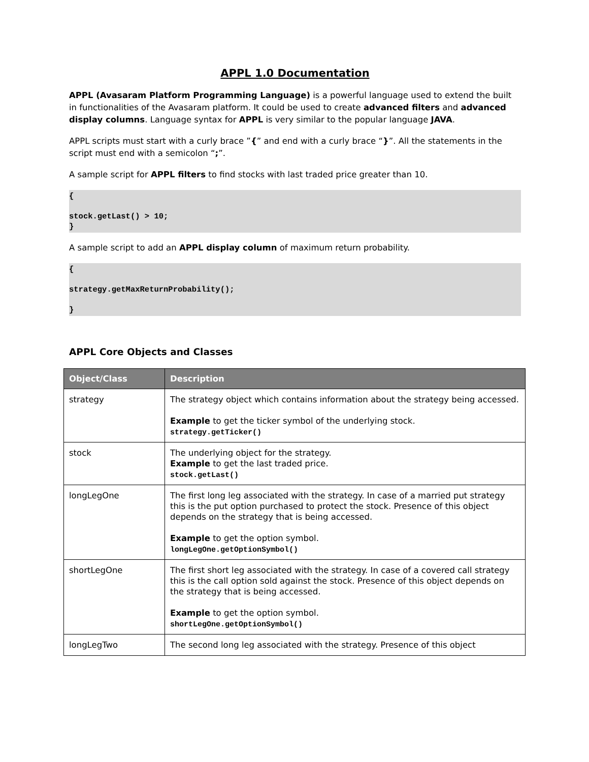APPL 1.0 Documentation
APPL (Avasaram Platform Programming Language) is a powerful language used to extend the built in functionalities of the Avasaram platform. It could be used to create advanced filters and advanced display columns. Language syntax for APPL is very similar to the popular language JAVA.
APPL scripts must start with a curly brace ”{” and end with a curly brace “}”. All the statements in the script must end with a semicolon “;”.
A sample script for APPL filters to find stocks with last traded price greater than 10.
{
stock.getLast() > 10;
}
A sample script to add an APPL display column of maximum return probability.
{
strategy.getMaxReturnProbability();
}
APPL Core Objects and Classes
| Object/Class | Description |
| --- | --- |
| strategy | The strategy object which contains information about the strategy being accessed. Example to get the ticker symbol of the underlying stock. strategy.getTicker() |
| stock | The underlying object for the strategy. Example to get the last traded price. stock.getLast() |
| longLegOne | The first long leg associated with the strategy. In case of a married put strategy this is the put option purchased to protect the stock. Presence of this object depends on the strategy that is being accessed. Example to get the option symbol. longLegOne.getOptionSymbol() |
| shortLegOne | The first short leg associated with the strategy. In case of a covered call strategy this is the call option sold against the stock. Presence of this object depends on the strategy that is being accessed. Example to get the option symbol. shortLegOne.getOptionSymbol() |
| longLegTwo | The second long leg associated with the strategy. Presence of this object |